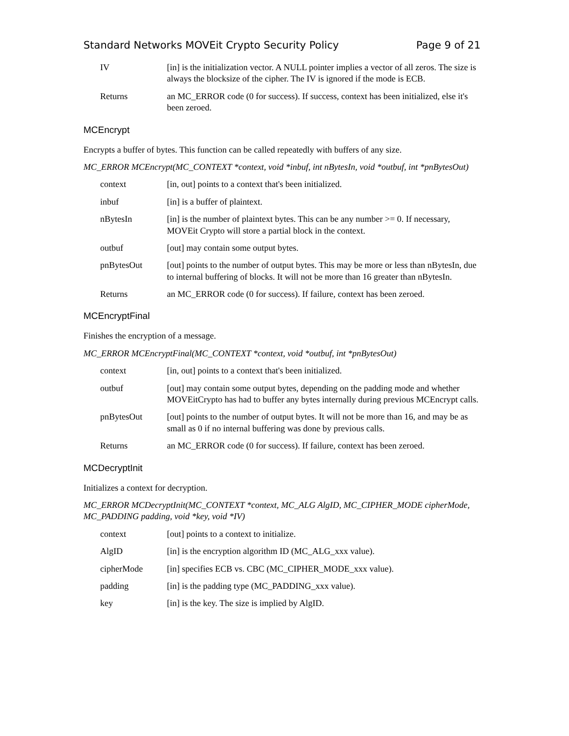Standard Networks MOVEit Crypto Security Policy Page 9 of 21
IV [in] is the initialization vector. A NULL pointer implies a vector of all zeros. The size is always the blocksize of the cipher. The IV is ignored if the mode is ECB.
Returns an MC_ERROR code (0 for success). If success, context has been initialized, else it's been zeroed.
MCEncrypt
Encrypts a buffer of bytes. This function can be called repeatedly with buffers of any size.
MC_ERROR MCEncrypt(MC_CONTEXT *context, void *inbuf, int nBytesIn, void *outbuf, int *pnBytesOut)
context [in, out] points to a context that's been initialized.
inbuf [in] is a buffer of plaintext.
nBytesIn [in] is the number of plaintext bytes. This can be any number >= 0. If necessary, MOVEit Crypto will store a partial block in the context.
outbuf [out] may contain some output bytes.
pnBytesOut [out] points to the number of output bytes. This may be more or less than nBytesIn, due to internal buffering of blocks. It will not be more than 16 greater than nBytesIn.
Returns an MC_ERROR code (0 for success). If failure, context has been zeroed.
MCEncryptFinal
Finishes the encryption of a message.
MC_ERROR MCEncryptFinal(MC_CONTEXT *context, void *outbuf, int *pnBytesOut)
context [in, out] points to a context that's been initialized.
outbuf [out] may contain some output bytes, depending on the padding mode and whether MOVEitCrypto has had to buffer any bytes internally during previous MCEncrypt calls.
pnBytesOut [out] points to the number of output bytes. It will not be more than 16, and may be as small as 0 if no internal buffering was done by previous calls.
Returns an MC_ERROR code (0 for success). If failure, context has been zeroed.
MCDecryptInit
Initializes a context for decryption.
MC_ERROR MCDecryptInit(MC_CONTEXT *context, MC_ALG AlgID, MC_CIPHER_MODE cipherMode, MC_PADDING padding, void *key, void *IV)
context [out] points to a context to initialize.
AlgID [in] is the encryption algorithm ID (MC_ALG_xxx value).
cipherMode [in] specifies ECB vs. CBC (MC_CIPHER_MODE_xxx value).
padding [in] is the padding type (MC_PADDING_xxx value).
key [in] is the key. The size is implied by AlgID.